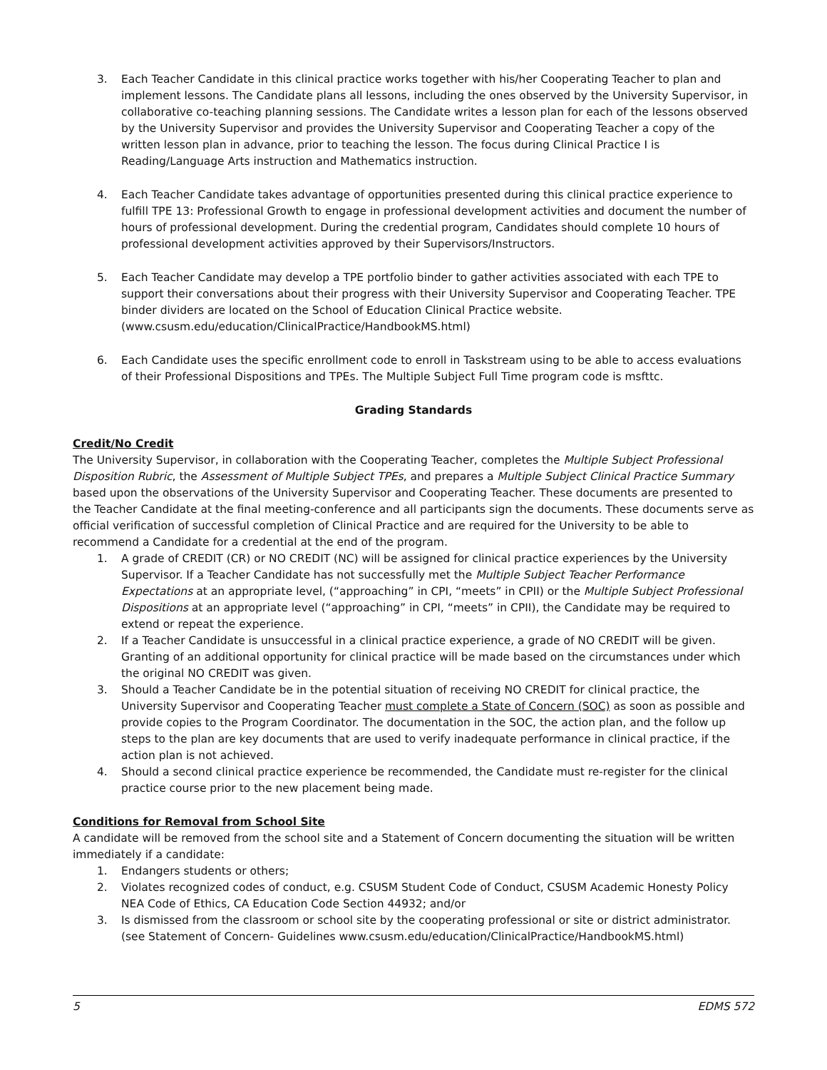3. Each Teacher Candidate in this clinical practice works together with his/her Cooperating Teacher to plan and implement lessons. The Candidate plans all lessons, including the ones observed by the University Supervisor, in collaborative co-teaching planning sessions. The Candidate writes a lesson plan for each of the lessons observed by the University Supervisor and provides the University Supervisor and Cooperating Teacher a copy of the written lesson plan in advance, prior to teaching the lesson. The focus during Clinical Practice I is Reading/Language Arts instruction and Mathematics instruction.
4. Each Teacher Candidate takes advantage of opportunities presented during this clinical practice experience to fulfill TPE 13: Professional Growth to engage in professional development activities and document the number of hours of professional development. During the credential program, Candidates should complete 10 hours of professional development activities approved by their Supervisors/Instructors.
5. Each Teacher Candidate may develop a TPE portfolio binder to gather activities associated with each TPE to support their conversations about their progress with their University Supervisor and Cooperating Teacher. TPE binder dividers are located on the School of Education Clinical Practice website. (www.csusm.edu/education/ClinicalPractice/HandbookMS.html)
6. Each Candidate uses the specific enrollment code to enroll in Taskstream using to be able to access evaluations of their Professional Dispositions and TPEs. The Multiple Subject Full Time program code is msfttc.
Grading Standards
Credit/No Credit
The University Supervisor, in collaboration with the Cooperating Teacher, completes the Multiple Subject Professional Disposition Rubric, the Assessment of Multiple Subject TPEs, and prepares a Multiple Subject Clinical Practice Summary based upon the observations of the University Supervisor and Cooperating Teacher. These documents are presented to the Teacher Candidate at the final meeting-conference and all participants sign the documents. These documents serve as official verification of successful completion of Clinical Practice and are required for the University to be able to recommend a Candidate for a credential at the end of the program.
1. A grade of CREDIT (CR) or NO CREDIT (NC) will be assigned for clinical practice experiences by the University Supervisor. If a Teacher Candidate has not successfully met the Multiple Subject Teacher Performance Expectations at an appropriate level, (“approaching” in CPI, “meets” in CPII) or the Multiple Subject Professional Dispositions at an appropriate level (“approaching” in CPI, “meets” in CPII), the Candidate may be required to extend or repeat the experience.
2. If a Teacher Candidate is unsuccessful in a clinical practice experience, a grade of NO CREDIT will be given. Granting of an additional opportunity for clinical practice will be made based on the circumstances under which the original NO CREDIT was given.
3. Should a Teacher Candidate be in the potential situation of receiving NO CREDIT for clinical practice, the University Supervisor and Cooperating Teacher must complete a State of Concern (SOC) as soon as possible and provide copies to the Program Coordinator. The documentation in the SOC, the action plan, and the follow up steps to the plan are key documents that are used to verify inadequate performance in clinical practice, if the action plan is not achieved.
4. Should a second clinical practice experience be recommended, the Candidate must re-register for the clinical practice course prior to the new placement being made.
Conditions for Removal from School Site
A candidate will be removed from the school site and a Statement of Concern documenting the situation will be written immediately if a candidate:
1. Endangers students or others;
2. Violates recognized codes of conduct, e.g. CSUSM Student Code of Conduct, CSUSM Academic Honesty Policy NEA Code of Ethics, CA Education Code Section 44932; and/or
3. Is dismissed from the classroom or school site by the cooperating professional or site or district administrator. (see Statement of Concern- Guidelines www.csusm.edu/education/ClinicalPractice/HandbookMS.html)
5 EDMS 572